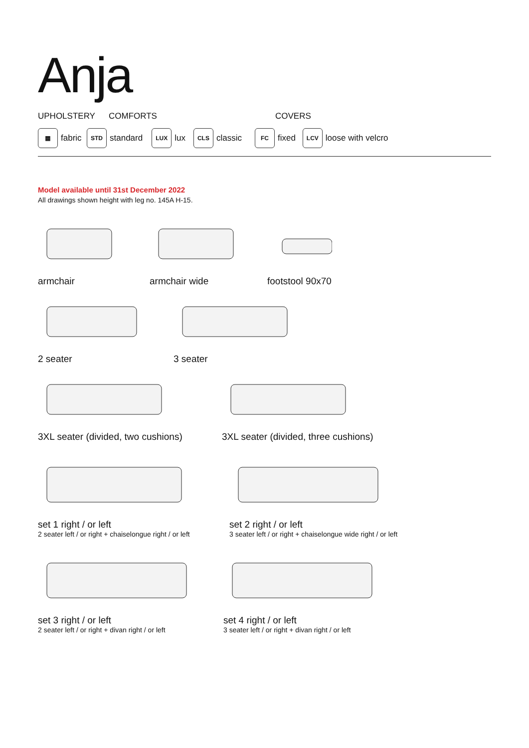Anja
UPHOLSTERY COMFORTS COVERS
▦ fabric STD standard LUX lux CLS classic FC fixed LCV loose with velcro
Model available until 31st December 2022
All drawings shown height with leg no. 145A H-15.
armchair
armchair wide
footstool 90x70
2 seater
3 seater
3XL seater (divided, two cushions)
3XL seater (divided, three cushions)
set 1 right / or left
2 seater left / or right + chaiselongue right / or left
set 2 right / or left
3 seater left / or right + chaiselongue wide right / or left
set 3 right / or left
2 seater left / or right + divan right / or left
set 4 right / or left
3 seater left / or right + divan right / or left